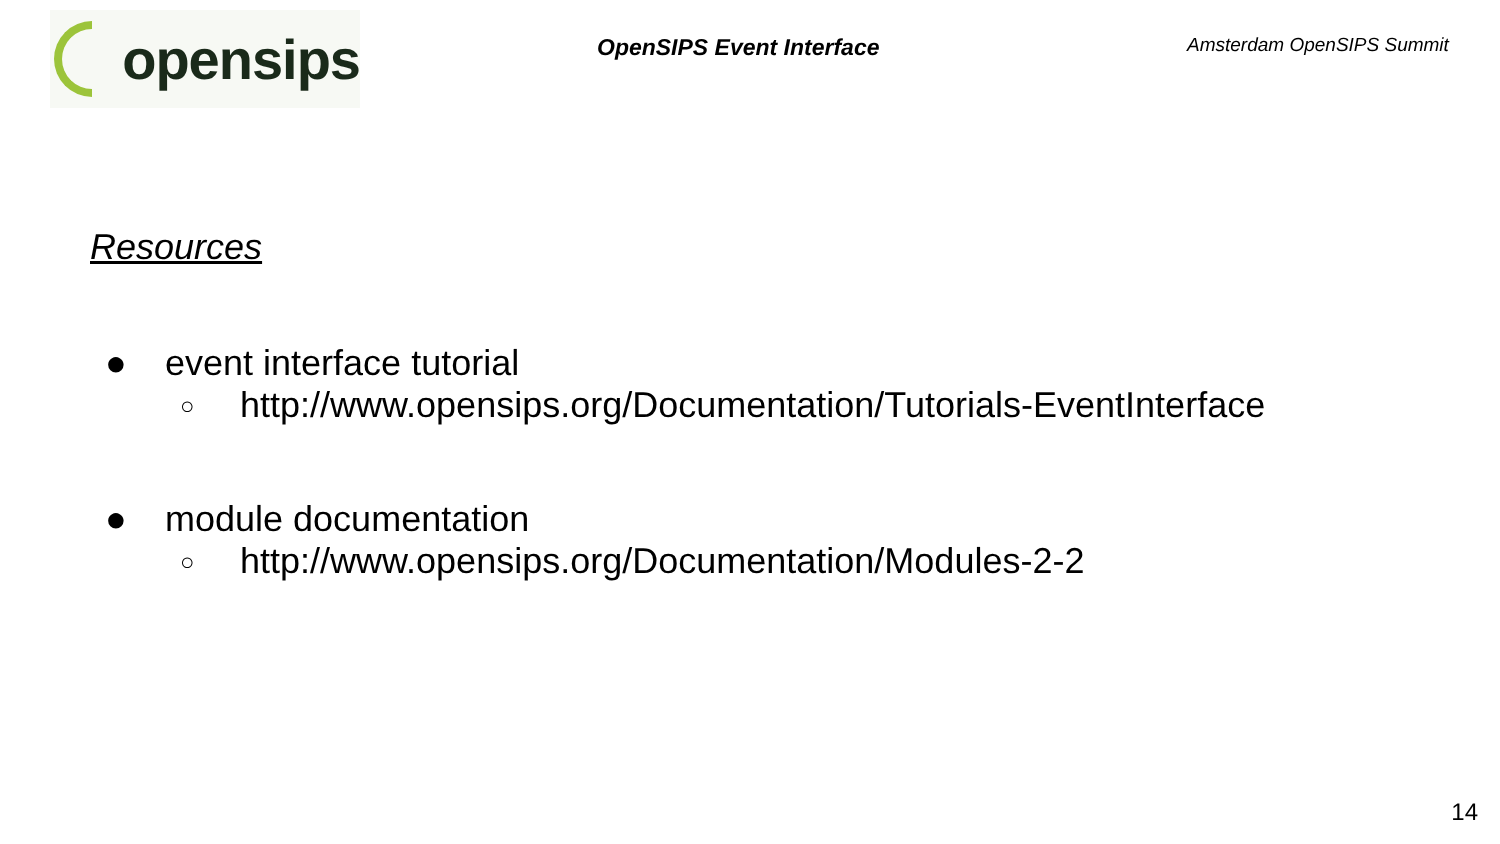opensips
OpenSIPS Event Interface
Amsterdam OpenSIPS Summit
Resources
● event interface tutorial
○ http://www.opensips.org/Documentation/Tutorials-EventInterface
● module documentation
○ http://www.opensips.org/Documentation/Modules-2-2
14